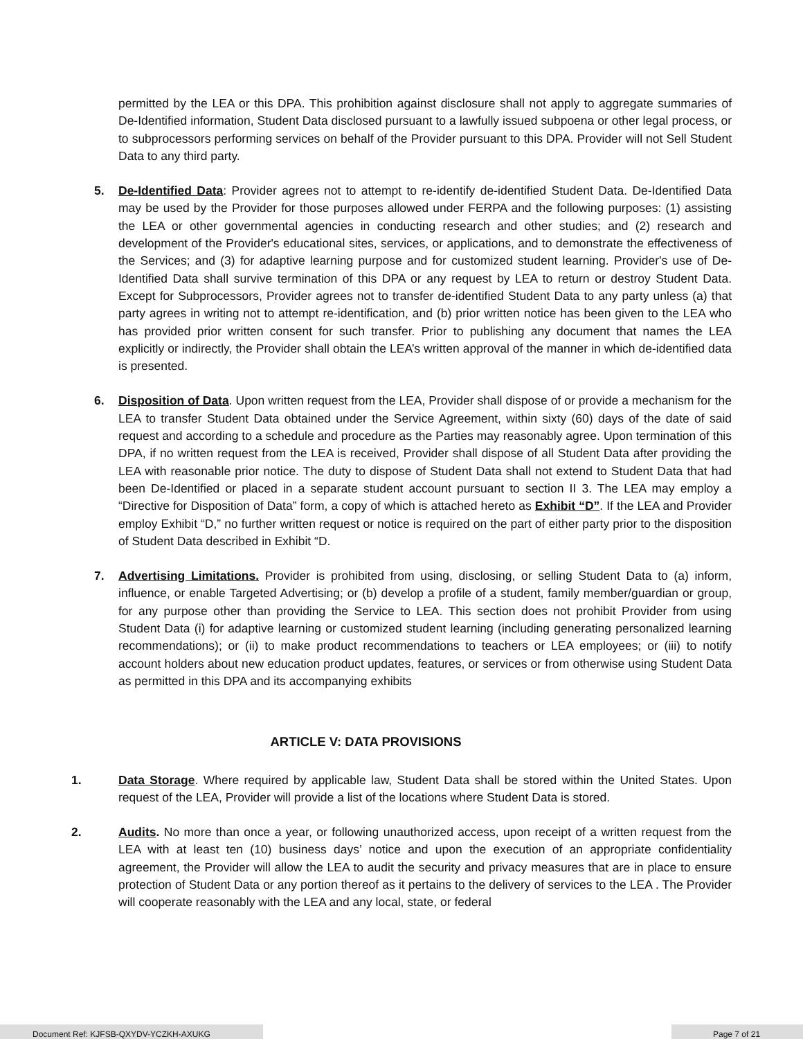permitted by the LEA or this DPA. This prohibition against disclosure shall not apply to aggregate summaries of De-Identified information, Student Data disclosed pursuant to a lawfully issued subpoena or other legal process, or to subprocessors performing services on behalf of the Provider pursuant to this DPA. Provider will not Sell Student Data to any third party.
5. De-Identified Data: Provider agrees not to attempt to re-identify de-identified Student Data. De-Identified Data may be used by the Provider for those purposes allowed under FERPA and the following purposes: (1) assisting the LEA or other governmental agencies in conducting research and other studies; and (2) research and development of the Provider's educational sites, services, or applications, and to demonstrate the effectiveness of the Services; and (3) for adaptive learning purpose and for customized student learning. Provider's use of De-Identified Data shall survive termination of this DPA or any request by LEA to return or destroy Student Data. Except for Subprocessors, Provider agrees not to transfer de-identified Student Data to any party unless (a) that party agrees in writing not to attempt re-identification, and (b) prior written notice has been given to the LEA who has provided prior written consent for such transfer. Prior to publishing any document that names the LEA explicitly or indirectly, the Provider shall obtain the LEA’s written approval of the manner in which de-identified data is presented.
6. Disposition of Data. Upon written request from the LEA, Provider shall dispose of or provide a mechanism for the LEA to transfer Student Data obtained under the Service Agreement, within sixty (60) days of the date of said request and according to a schedule and procedure as the Parties may reasonably agree. Upon termination of this DPA, if no written request from the LEA is received, Provider shall dispose of all Student Data after providing the LEA with reasonable prior notice. The duty to dispose of Student Data shall not extend to Student Data that had been De-Identified or placed in a separate student account pursuant to section II 3. The LEA may employ a “Directive for Disposition of Data” form, a copy of which is attached hereto as Exhibit “D”. If the LEA and Provider employ Exhibit “D,” no further written request or notice is required on the part of either party prior to the disposition of Student Data described in Exhibit “D.
7. Advertising Limitations. Provider is prohibited from using, disclosing, or selling Student Data to (a) inform, influence, or enable Targeted Advertising; or (b) develop a profile of a student, family member/guardian or group, for any purpose other than providing the Service to LEA. This section does not prohibit Provider from using Student Data (i) for adaptive learning or customized student learning (including generating personalized learning recommendations); or (ii) to make product recommendations to teachers or LEA employees; or (iii) to notify account holders about new education product updates, features, or services or from otherwise using Student Data as permitted in this DPA and its accompanying exhibits
ARTICLE V: DATA PROVISIONS
1. Data Storage. Where required by applicable law, Student Data shall be stored within the United States. Upon request of the LEA, Provider will provide a list of the locations where Student Data is stored.
2. Audits. No more than once a year, or following unauthorized access, upon receipt of a written request from the LEA with at least ten (10) business days’ notice and upon the execution of an appropriate confidentiality agreement, the Provider will allow the LEA to audit the security and privacy measures that are in place to ensure protection of Student Data or any portion thereof as it pertains to the delivery of services to the LEA . The Provider will cooperate reasonably with the LEA and any local, state, or federal
Document Ref: KJFSB-QXYDV-YCZKH-AXUKG Page 7 of 21